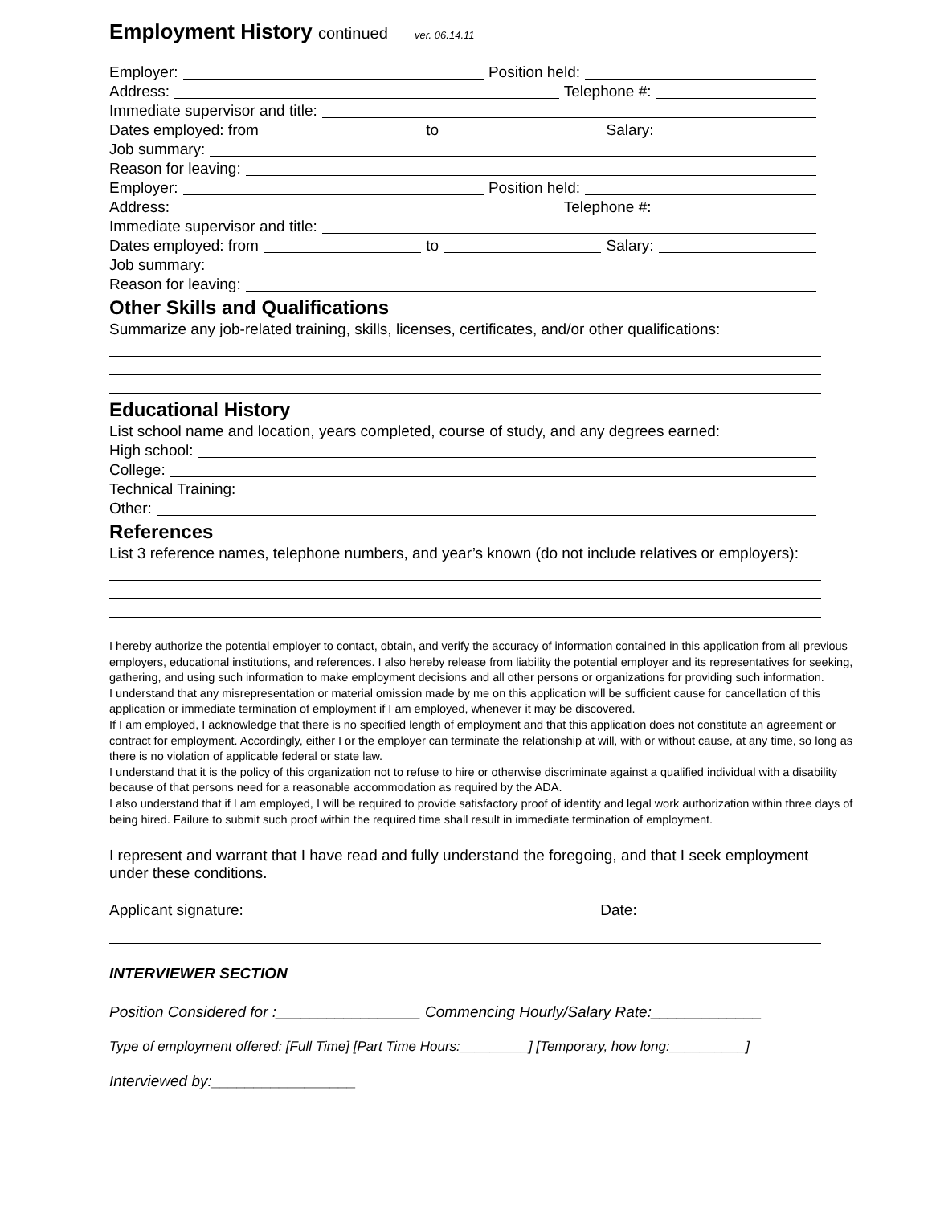Employment History continued ver. 06.14.11
Employer:
Position held:
Address:
Telephone #:
Immediate supervisor and title:
Dates employed: from
to
Salary:
Job summary:
Reason for leaving:
Employer:
Position held:
Address:
Telephone #:
Immediate supervisor and title:
Dates employed: from
to
Salary:
Job summary:
Reason for leaving:
Other Skills and Qualifications
Summarize any job-related training, skills, licenses, certificates, and/or other qualifications:
Educational History
List school name and location, years completed, course of study, and any degrees earned:
High school:
College:
Technical Training:
Other:
References
List 3 reference names, telephone numbers, and year’s known (do not include relatives or employers):
I hereby authorize the potential employer to contact, obtain, and verify the accuracy of information contained in this application from all previous employers, educational institutions, and references. I also hereby release from liability the potential employer and its representatives for seeking, gathering, and using such information to make employment decisions and all other persons or organizations for providing such information.
I understand that any misrepresentation or material omission made by me on this application will be sufficient cause for cancellation of this application or immediate termination of employment if I am employed, whenever it may be discovered.
If I am employed, I acknowledge that there is no specified length of employment and that this application does not constitute an agreement or contract for employment. Accordingly, either I or the employer can terminate the relationship at will, with or without cause, at any time, so long as there is no violation of applicable federal or state law.
I understand that it is the policy of this organization not to refuse to hire or otherwise discriminate against a qualified individual with a disability because of that persons need for a reasonable accommodation as required by the ADA.
I also understand that if I am employed, I will be required to provide satisfactory proof of identity and legal work authorization within three days of being hired. Failure to submit such proof within the required time shall result in immediate termination of employment.
I represent and warrant that I have read and fully understand the foregoing, and that I seek employment under these conditions.
Applicant signature:
Date:
INTERVIEWER SECTION
Position Considered for :_________________ Commencing Hourly/Salary Rate:_____________
Type of employment offered: [Full Time] [Part Time Hours:_________] [Temporary, how long:__________]
Interviewed by:_________________